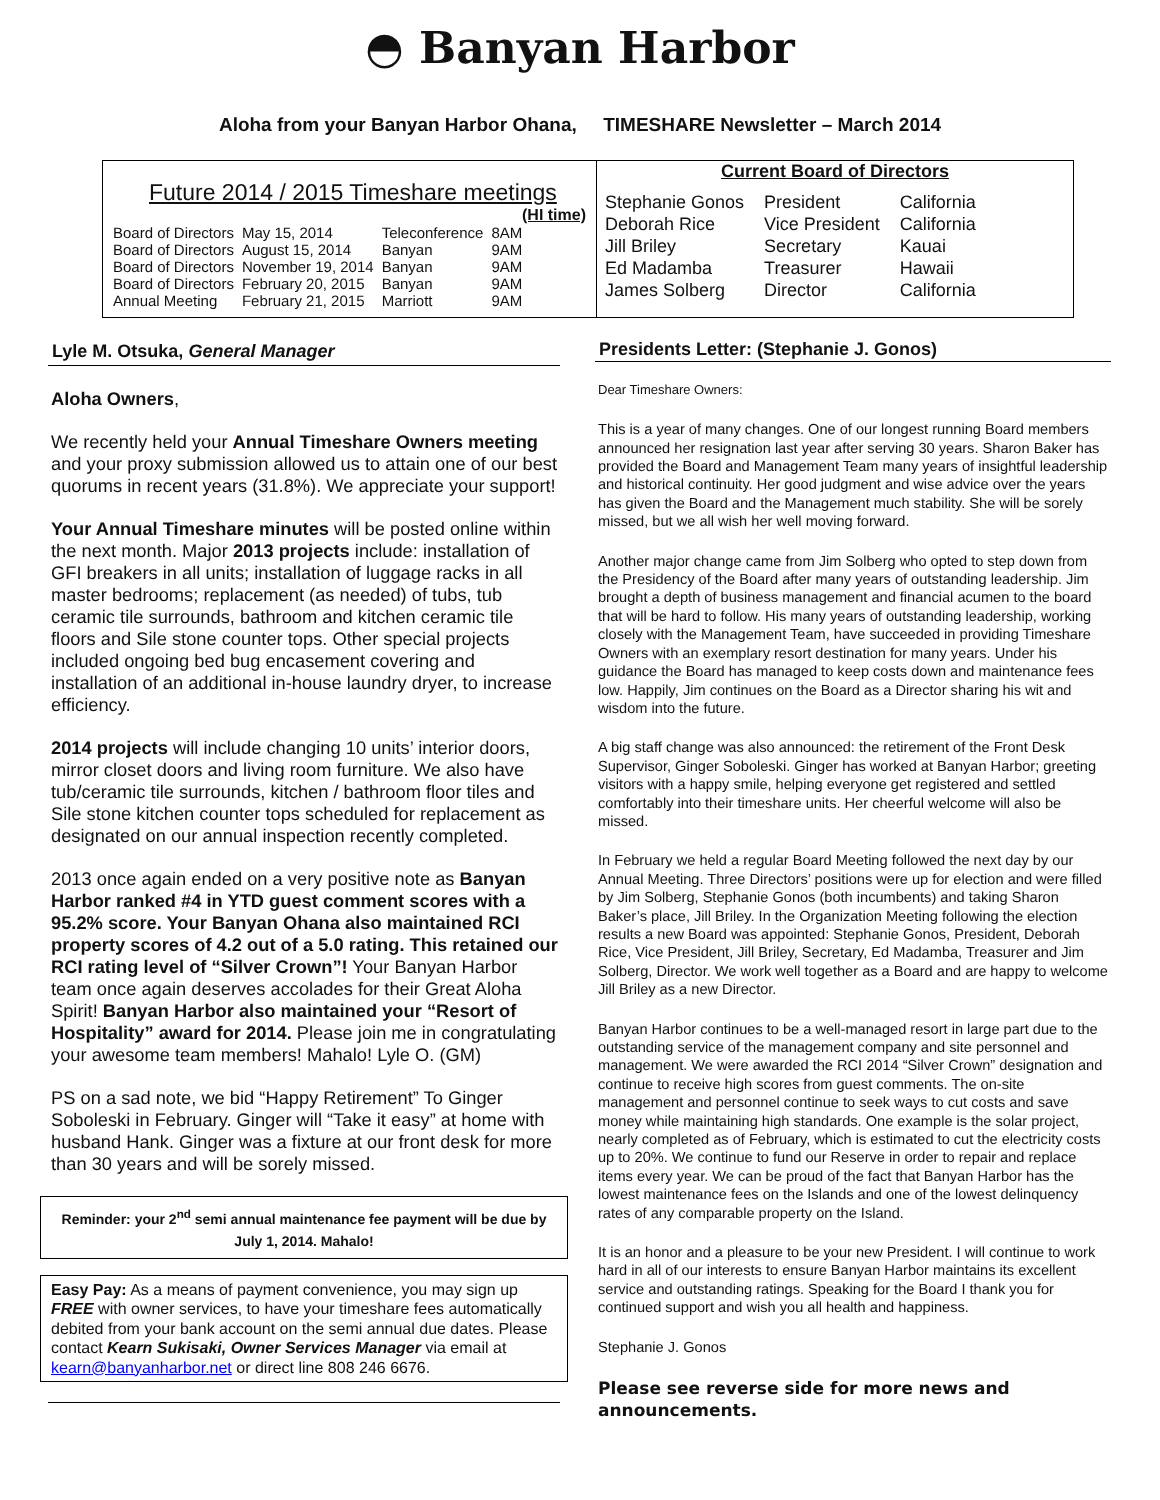◓ Banyan Harbor
Aloha from your Banyan Harbor Ohana, TIMESHARE Newsletter – March 2014
Future 2014 / 2015 Timeshare meetings
(HI time)
| Board of Directors | May 15, 2014 | Teleconference | 8AM |
| Board of Directors | August 15, 2014 | Banyan | 9AM |
| Board of Directors | November 19, 2014 | Banyan | 9AM |
| Board of Directors | February 20, 2015 | Banyan | 9AM |
| Annual Meeting | February 21, 2015 | Marriott | 9AM |
Current Board of Directors
| Stephanie Gonos | President | California |
| Deborah Rice | Vice President | California |
| Jill Briley | Secretary | Kauai |
| Ed Madamba | Treasurer | Hawaii |
| James Solberg | Director | California |
Lyle M. Otsuka, General Manager
Aloha Owners,
We recently held your Annual Timeshare Owners meeting and your proxy submission allowed us to attain one of our best quorums in recent years (31.8%). We appreciate your support!
Your Annual Timeshare minutes will be posted online within the next month. Major 2013 projects include: installation of GFI breakers in all units; installation of luggage racks in all master bedrooms; replacement (as needed) of tubs, tub ceramic tile surrounds, bathroom and kitchen ceramic tile floors and Sile stone counter tops. Other special projects included ongoing bed bug encasement covering and installation of an additional in-house laundry dryer, to increase efficiency.
2014 projects will include changing 10 units’ interior doors, mirror closet doors and living room furniture. We also have tub/ceramic tile surrounds, kitchen / bathroom floor tiles and Sile stone kitchen counter tops scheduled for replacement as designated on our annual inspection recently completed.
2013 once again ended on a very positive note as Banyan Harbor ranked #4 in YTD guest comment scores with a 95.2% score. Your Banyan Ohana also maintained RCI property scores of 4.2 out of a 5.0 rating. This retained our RCI rating level of “Silver Crown”! Your Banyan Harbor team once again deserves accolades for their Great Aloha Spirit! Banyan Harbor also maintained your “Resort of Hospitality” award for 2014. Please join me in congratulating your awesome team members! Mahalo! Lyle O. (GM)
PS on a sad note, we bid “Happy Retirement” To Ginger Soboleski in February. Ginger will “Take it easy” at home with husband Hank. Ginger was a fixture at our front desk for more than 30 years and will be sorely missed.
Reminder: your 2<sup>nd</sup> semi annual maintenance fee payment will be due by July 1, 2014. Mahalo!
Easy Pay: As a means of payment convenience, you may sign up FREE with owner services, to have your timeshare fees automatically debited from your bank account on the semi annual due dates. Please contact Kearn Sukisaki, Owner Services Manager via email at kearn@banyanharbor.net or direct line 808 246 6676.
Presidents Letter: (Stephanie J. Gonos)
Dear Timeshare Owners:
This is a year of many changes. One of our longest running Board members announced her resignation last year after serving 30 years. Sharon Baker has provided the Board and Management Team many years of insightful leadership and historical continuity. Her good judgment and wise advice over the years has given the Board and the Management much stability. She will be sorely missed, but we all wish her well moving forward.
Another major change came from Jim Solberg who opted to step down from the Presidency of the Board after many years of outstanding leadership. Jim brought a depth of business management and financial acumen to the board that will be hard to follow. His many years of outstanding leadership, working closely with the Management Team, have succeeded in providing Timeshare Owners with an exemplary resort destination for many years. Under his guidance the Board has managed to keep costs down and maintenance fees low. Happily, Jim continues on the Board as a Director sharing his wit and wisdom into the future.
A big staff change was also announced: the retirement of the Front Desk Supervisor, Ginger Soboleski. Ginger has worked at Banyan Harbor; greeting visitors with a happy smile, helping everyone get registered and settled comfortably into their timeshare units. Her cheerful welcome will also be missed.
In February we held a regular Board Meeting followed the next day by our Annual Meeting. Three Directors’ positions were up for election and were filled by Jim Solberg, Stephanie Gonos (both incumbents) and taking Sharon Baker’s place, Jill Briley. In the Organization Meeting following the election results a new Board was appointed: Stephanie Gonos, President, Deborah Rice, Vice President, Jill Briley, Secretary, Ed Madamba, Treasurer and Jim Solberg, Director. We work well together as a Board and are happy to welcome Jill Briley as a new Director.
Banyan Harbor continues to be a well-managed resort in large part due to the outstanding service of the management company and site personnel and management. We were awarded the RCI 2014 “Silver Crown” designation and continue to receive high scores from guest comments. The on-site management and personnel continue to seek ways to cut costs and save money while maintaining high standards. One example is the solar project, nearly completed as of February, which is estimated to cut the electricity costs up to 20%. We continue to fund our Reserve in order to repair and replace items every year. We can be proud of the fact that Banyan Harbor has the lowest maintenance fees on the Islands and one of the lowest delinquency rates of any comparable property on the Island.
It is an honor and a pleasure to be your new President. I will continue to work hard in all of our interests to ensure Banyan Harbor maintains its excellent service and outstanding ratings. Speaking for the Board I thank you for continued support and wish you all health and happiness.
Stephanie J. Gonos
Please see reverse side for more news and announcements.